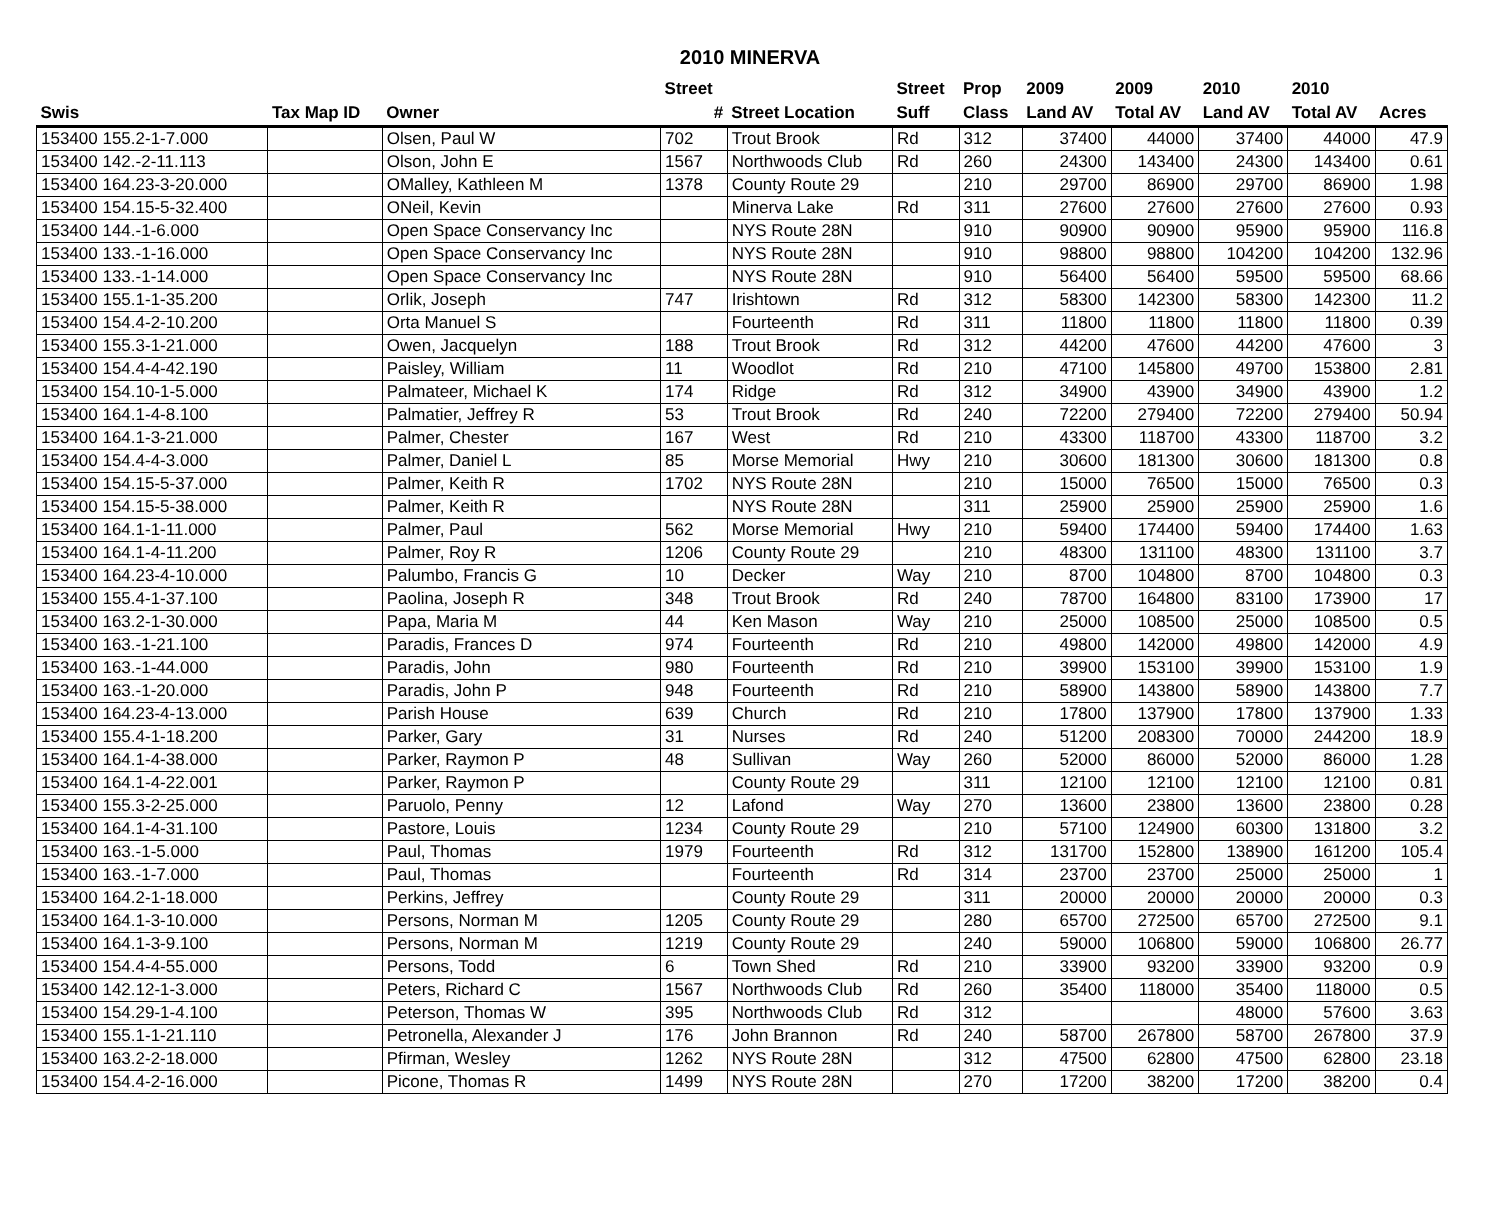2010 MINERVA
| | | | Street | | Street | Prop | 2009 | 2009 | 2010 | 2010 | |
| --- | --- | --- | --- | --- | --- | --- | --- | --- | --- | --- | --- |
| Swis | Tax Map ID | Owner | # | Street Location | Suff | Class | Land AV | Total AV | Land AV | Total AV | Acres |
| 153400 155.2-1-7.000 | | Olsen, Paul W | 702 | Trout Brook | Rd | 312 | 37400 | 44000 | 37400 | 44000 | 47.9 |
| 153400 142.-2-11.113 | | Olson, John E | 1567 | Northwoods Club | Rd | 260 | 24300 | 143400 | 24300 | 143400 | 0.61 |
| 153400 164.23-3-20.000 | | OMalley, Kathleen M | 1378 | County Route 29 | | 210 | 29700 | 86900 | 29700 | 86900 | 1.98 |
| 153400 154.15-5-32.400 | | ONeil, Kevin | | Minerva Lake | Rd | 311 | 27600 | 27600 | 27600 | 27600 | 0.93 |
| 153400 144.-1-6.000 | | Open Space Conservancy Inc | | NYS Route 28N | | 910 | 90900 | 90900 | 95900 | 95900 | 116.8 |
| 153400 133.-1-16.000 | | Open Space Conservancy Inc | | NYS Route 28N | | 910 | 98800 | 98800 | 104200 | 104200 | 132.96 |
| 153400 133.-1-14.000 | | Open Space Conservancy Inc | | NYS Route 28N | | 910 | 56400 | 56400 | 59500 | 59500 | 68.66 |
| 153400 155.1-1-35.200 | | Orlik, Joseph | 747 | Irishtown | Rd | 312 | 58300 | 142300 | 58300 | 142300 | 11.2 |
| 153400 154.4-2-10.200 | | Orta Manuel S | | Fourteenth | Rd | 311 | 11800 | 11800 | 11800 | 11800 | 0.39 |
| 153400 155.3-1-21.000 | | Owen, Jacquelyn | 188 | Trout Brook | Rd | 312 | 44200 | 47600 | 44200 | 47600 | 3 |
| 153400 154.4-4-42.190 | | Paisley, William | 11 | Woodlot | Rd | 210 | 47100 | 145800 | 49700 | 153800 | 2.81 |
| 153400 154.10-1-5.000 | | Palmateer, Michael K | 174 | Ridge | Rd | 312 | 34900 | 43900 | 34900 | 43900 | 1.2 |
| 153400 164.1-4-8.100 | | Palmatier, Jeffrey R | 53 | Trout Brook | Rd | 240 | 72200 | 279400 | 72200 | 279400 | 50.94 |
| 153400 164.1-3-21.000 | | Palmer, Chester | 167 | West | Rd | 210 | 43300 | 118700 | 43300 | 118700 | 3.2 |
| 153400 154.4-4-3.000 | | Palmer, Daniel L | 85 | Morse Memorial | Hwy | 210 | 30600 | 181300 | 30600 | 181300 | 0.8 |
| 153400 154.15-5-37.000 | | Palmer, Keith R | 1702 | NYS Route 28N | | 210 | 15000 | 76500 | 15000 | 76500 | 0.3 |
| 153400 154.15-5-38.000 | | Palmer, Keith R | | NYS Route 28N | | 311 | 25900 | 25900 | 25900 | 25900 | 1.6 |
| 153400 164.1-1-11.000 | | Palmer, Paul | 562 | Morse Memorial | Hwy | 210 | 59400 | 174400 | 59400 | 174400 | 1.63 |
| 153400 164.1-4-11.200 | | Palmer, Roy R | 1206 | County Route 29 | | 210 | 48300 | 131100 | 48300 | 131100 | 3.7 |
| 153400 164.23-4-10.000 | | Palumbo, Francis G | 10 | Decker | Way | 210 | 8700 | 104800 | 8700 | 104800 | 0.3 |
| 153400 155.4-1-37.100 | | Paolina, Joseph R | 348 | Trout Brook | Rd | 240 | 78700 | 164800 | 83100 | 173900 | 17 |
| 153400 163.2-1-30.000 | | Papa, Maria M | 44 | Ken Mason | Way | 210 | 25000 | 108500 | 25000 | 108500 | 0.5 |
| 153400 163.-1-21.100 | | Paradis, Frances D | 974 | Fourteenth | Rd | 210 | 49800 | 142000 | 49800 | 142000 | 4.9 |
| 153400 163.-1-44.000 | | Paradis, John | 980 | Fourteenth | Rd | 210 | 39900 | 153100 | 39900 | 153100 | 1.9 |
| 153400 163.-1-20.000 | | Paradis, John P | 948 | Fourteenth | Rd | 210 | 58900 | 143800 | 58900 | 143800 | 7.7 |
| 153400 164.23-4-13.000 | | Parish House | 639 | Church | Rd | 210 | 17800 | 137900 | 17800 | 137900 | 1.33 |
| 153400 155.4-1-18.200 | | Parker, Gary | 31 | Nurses | Rd | 240 | 51200 | 208300 | 70000 | 244200 | 18.9 |
| 153400 164.1-4-38.000 | | Parker, Raymon P | 48 | Sullivan | Way | 260 | 52000 | 86000 | 52000 | 86000 | 1.28 |
| 153400 164.1-4-22.001 | | Parker, Raymon P | | County Route 29 | | 311 | 12100 | 12100 | 12100 | 12100 | 0.81 |
| 153400 155.3-2-25.000 | | Paruolo, Penny | 12 | Lafond | Way | 270 | 13600 | 23800 | 13600 | 23800 | 0.28 |
| 153400 164.1-4-31.100 | | Pastore, Louis | 1234 | County Route 29 | | 210 | 57100 | 124900 | 60300 | 131800 | 3.2 |
| 153400 163.-1-5.000 | | Paul, Thomas | 1979 | Fourteenth | Rd | 312 | 131700 | 152800 | 138900 | 161200 | 105.4 |
| 153400 163.-1-7.000 | | Paul, Thomas | | Fourteenth | Rd | 314 | 23700 | 23700 | 25000 | 25000 | 1 |
| 153400 164.2-1-18.000 | | Perkins, Jeffrey | | County Route 29 | | 311 | 20000 | 20000 | 20000 | 20000 | 0.3 |
| 153400 164.1-3-10.000 | | Persons, Norman M | 1205 | County Route 29 | | 280 | 65700 | 272500 | 65700 | 272500 | 9.1 |
| 153400 164.1-3-9.100 | | Persons, Norman M | 1219 | County Route 29 | | 240 | 59000 | 106800 | 59000 | 106800 | 26.77 |
| 153400 154.4-4-55.000 | | Persons, Todd | 6 | Town Shed | Rd | 210 | 33900 | 93200 | 33900 | 93200 | 0.9 |
| 153400 142.12-1-3.000 | | Peters, Richard C | 1567 | Northwoods Club | Rd | 260 | 35400 | 118000 | 35400 | 118000 | 0.5 |
| 153400 154.29-1-4.100 | | Peterson, Thomas W | 395 | Northwoods Club | Rd | 312 | | | 48000 | 57600 | 3.63 |
| 153400 155.1-1-21.110 | | Petronella, Alexander J | 176 | John Brannon | Rd | 240 | 58700 | 267800 | 58700 | 267800 | 37.9 |
| 153400 163.2-2-18.000 | | Pfirman, Wesley | 1262 | NYS Route 28N | | 312 | 47500 | 62800 | 47500 | 62800 | 23.18 |
| 153400 154.4-2-16.000 | | Picone, Thomas R | 1499 | NYS Route 28N | | 270 | 17200 | 38200 | 17200 | 38200 | 0.4 |